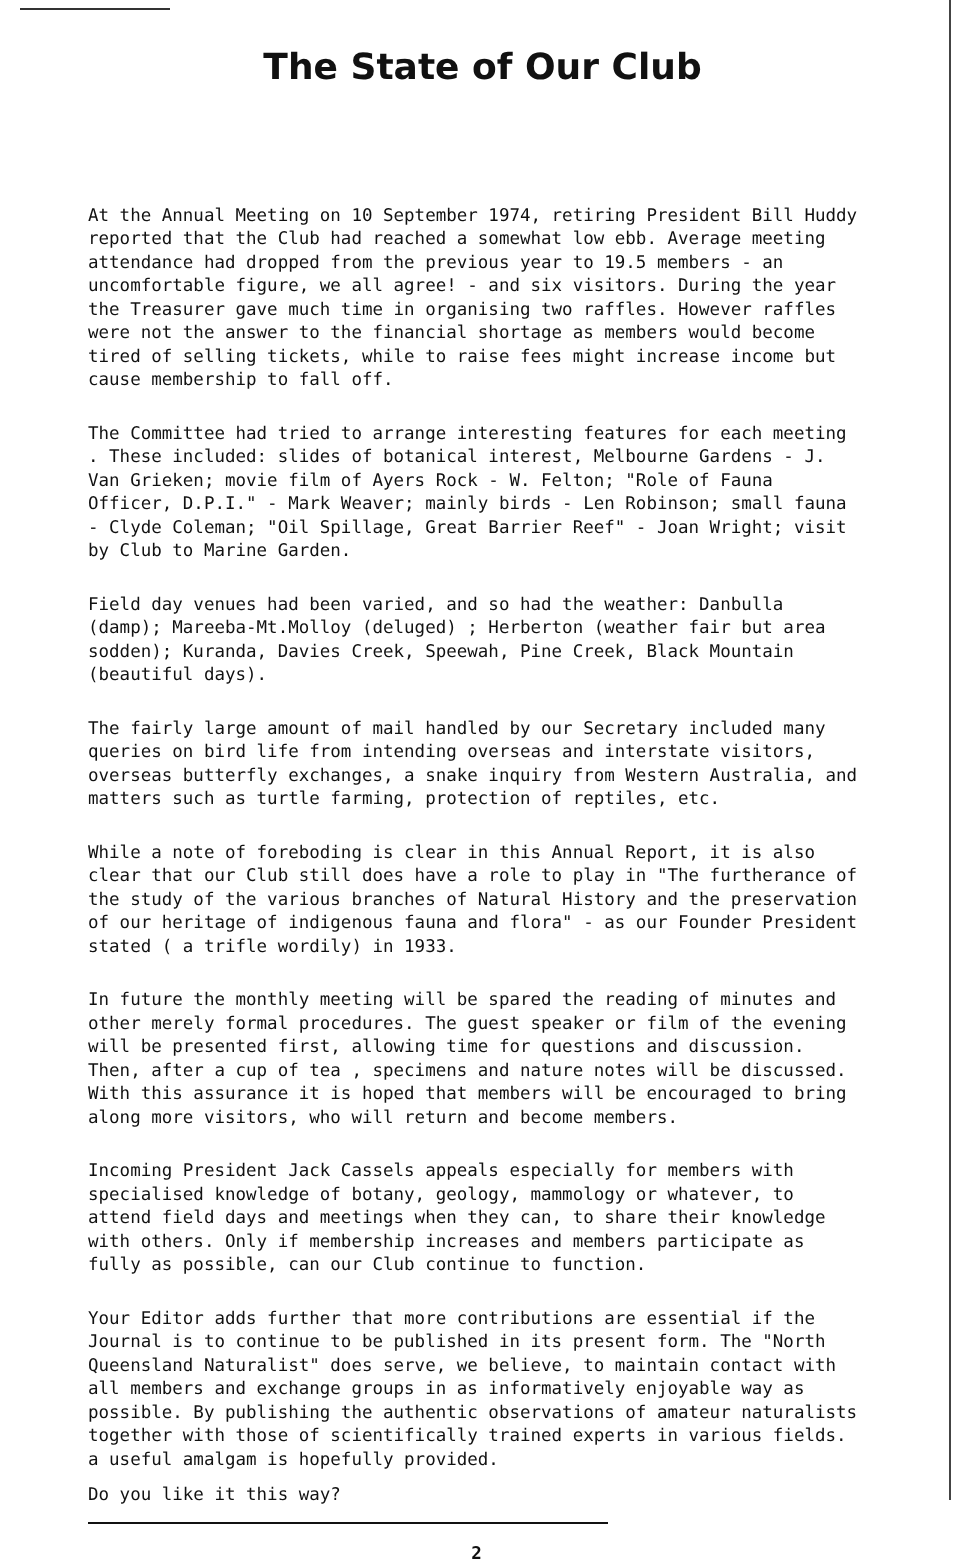The State of Our Club
At the Annual Meeting on 10 September 1974, retiring President Bill Huddy reported that the Club had reached a somewhat low ebb. Average meeting attendance had dropped from the previous year to 19.5 members - an uncomfortable figure, we all agree! - and six visitors. During the year the Treasurer gave much time in organising two raffles. However raffles were not the answer to the financial shortage as members would become tired of selling tickets, while to raise fees might increase income but cause membership to fall off.
The Committee had tried to arrange interesting features for each meeting . These included: slides of botanical interest, Melbourne Gardens - J. Van Grieken; movie film of Ayers Rock - W. Felton; "Role of Fauna Officer, D.P.I." - Mark Weaver; mainly birds - Len Robinson; small fauna - Clyde Coleman; "Oil Spillage, Great Barrier Reef" - Joan Wright; visit by Club to Marine Garden.
Field day venues had been varied, and so had the weather: Danbulla (damp); Mareeba-Mt.Molloy (deluged) ; Herberton (weather fair but area sodden); Kuranda, Davies Creek, Speewah, Pine Creek, Black Mountain (beautiful days).
The fairly large amount of mail handled by our Secretary included many queries on bird life from intending overseas and interstate visitors, overseas butterfly exchanges, a snake inquiry from Western Australia, and matters such as turtle farming, protection of reptiles, etc.
While a note of foreboding is clear in this Annual Report, it is also clear that our Club still does have a role to play in "The furtherance of the study of the various branches of Natural History and the preservation of our heritage of indigenous fauna and flora" - as our Founder President stated ( a trifle wordily) in 1933.
In future the monthly meeting will be spared the reading of minutes and other merely formal procedures. The guest speaker or film of the evening will be presented first, allowing time for questions and discussion. Then, after a cup of tea , specimens and nature notes will be discussed. With this assurance it is hoped that members will be encouraged to bring along more visitors, who will return and become members.
Incoming President Jack Cassels appeals especially for members with specialised knowledge of botany, geology, mammology or whatever, to attend field days and meetings when they can, to share their knowledge with others. Only if membership increases and members participate as fully as possible, can our Club continue to function.
Your Editor adds further that more contributions are essential if the Journal is to continue to be published in its present form. The "North Queensland Naturalist" does serve, we believe, to maintain contact with all members and exchange groups in as informatively enjoyable way as possible. By publishing the authentic observations of amateur naturalists together with those of scientifically trained experts in various fields. a useful amalgam is hopefully provided.
Do you like it this way?
2